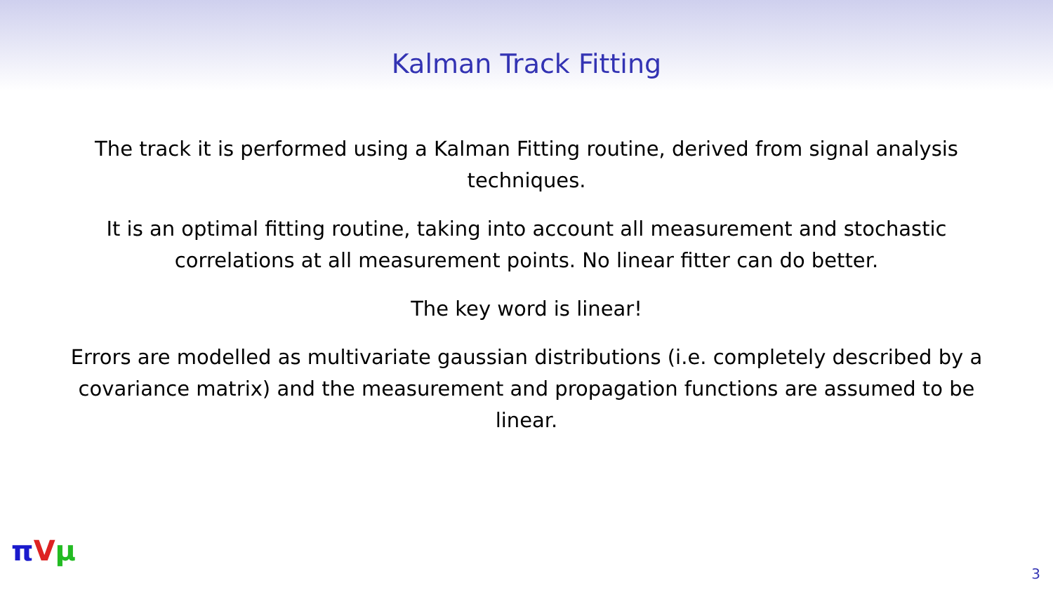Kalman Track Fitting
The track it is performed using a Kalman Fitting routine, derived from signal analysis techniques.
It is an optimal fitting routine, taking into account all measurement and stochastic correlations at all measurement points. No linear fitter can do better.
The key word is linear!
Errors are modelled as multivariate gaussian distributions (i.e. completely described by a covariance matrix) and the measurement and propagation functions are assumed to be linear.
πVμ
3